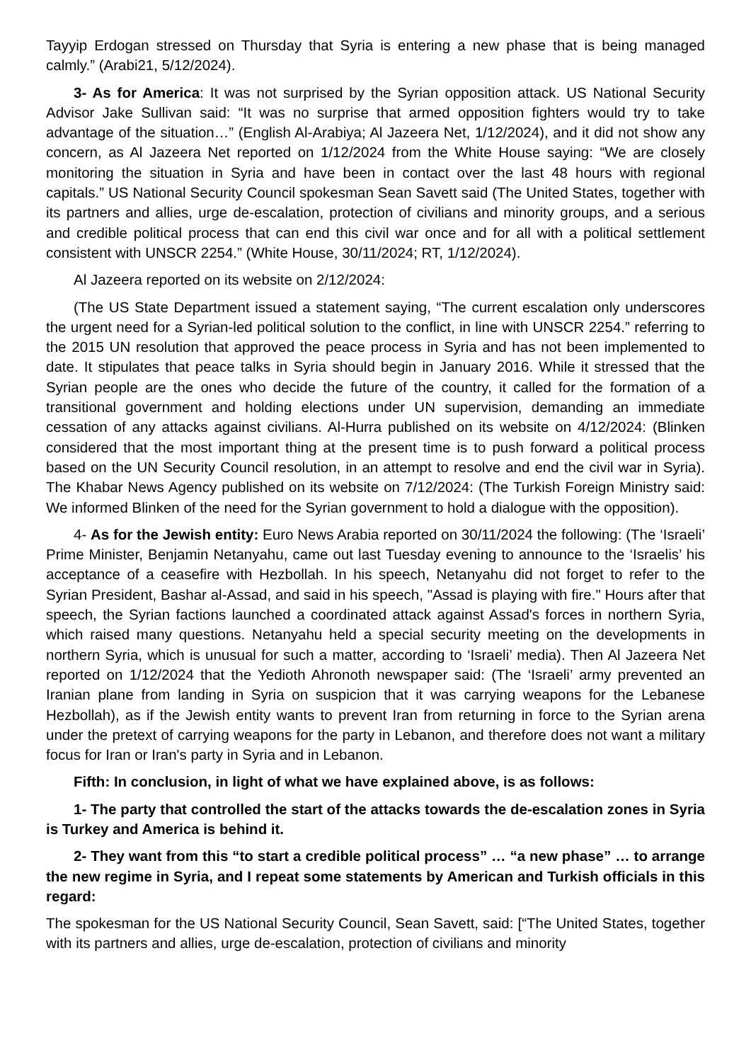Tayyip Erdogan stressed on Thursday that Syria is entering a new phase that is being managed calmly.” (Arabi21, 5/12/2024).
3- As for America: It was not surprised by the Syrian opposition attack. US National Security Advisor Jake Sullivan said: “It was no surprise that armed opposition fighters would try to take advantage of the situation…” (English Al-Arabiya; Al Jazeera Net, 1/12/2024), and it did not show any concern, as Al Jazeera Net reported on 1/12/2024 from the White House saying: “We are closely monitoring the situation in Syria and have been in contact over the last 48 hours with regional capitals.” US National Security Council spokesman Sean Savett said (The United States, together with its partners and allies, urge de-escalation, protection of civilians and minority groups, and a serious and credible political process that can end this civil war once and for all with a political settlement consistent with UNSCR 2254.” (White House, 30/11/2024; RT, 1/12/2024).
Al Jazeera reported on its website on 2/12/2024:
(The US State Department issued a statement saying, “The current escalation only underscores the urgent need for a Syrian-led political solution to the conflict, in line with UNSCR 2254.” referring to the 2015 UN resolution that approved the peace process in Syria and has not been implemented to date. It stipulates that peace talks in Syria should begin in January 2016. While it stressed that the Syrian people are the ones who decide the future of the country, it called for the formation of a transitional government and holding elections under UN supervision, demanding an immediate cessation of any attacks against civilians. Al-Hurra published on its website on 4/12/2024: (Blinken considered that the most important thing at the present time is to push forward a political process based on the UN Security Council resolution, in an attempt to resolve and end the civil war in Syria). The Khabar News Agency published on its website on 7/12/2024: (The Turkish Foreign Ministry said: We informed Blinken of the need for the Syrian government to hold a dialogue with the opposition).
4- As for the Jewish entity: Euro News Arabia reported on 30/11/2024 the following: (The ‘Israeli’ Prime Minister, Benjamin Netanyahu, came out last Tuesday evening to announce to the ‘Israelis’ his acceptance of a ceasefire with Hezbollah. In his speech, Netanyahu did not forget to refer to the Syrian President, Bashar al-Assad, and said in his speech, "Assad is playing with fire." Hours after that speech, the Syrian factions launched a coordinated attack against Assad's forces in northern Syria, which raised many questions. Netanyahu held a special security meeting on the developments in northern Syria, which is unusual for such a matter, according to ‘Israeli’ media). Then Al Jazeera Net reported on 1/12/2024 that the Yedioth Ahronoth newspaper said: (The ‘Israeli’ army prevented an Iranian plane from landing in Syria on suspicion that it was carrying weapons for the Lebanese Hezbollah), as if the Jewish entity wants to prevent Iran from returning in force to the Syrian arena under the pretext of carrying weapons for the party in Lebanon, and therefore does not want a military focus for Iran or Iran's party in Syria and in Lebanon.
Fifth: In conclusion, in light of what we have explained above, is as follows:
1- The party that controlled the start of the attacks towards the de-escalation zones in Syria is Turkey and America is behind it.
2- They want from this “to start a credible political process” … “a new phase” … to arrange the new regime in Syria, and I repeat some statements by American and Turkish officials in this regard:
The spokesman for the US National Security Council, Sean Savett, said: [“The United States, together with its partners and allies, urge de-escalation, protection of civilians and minority